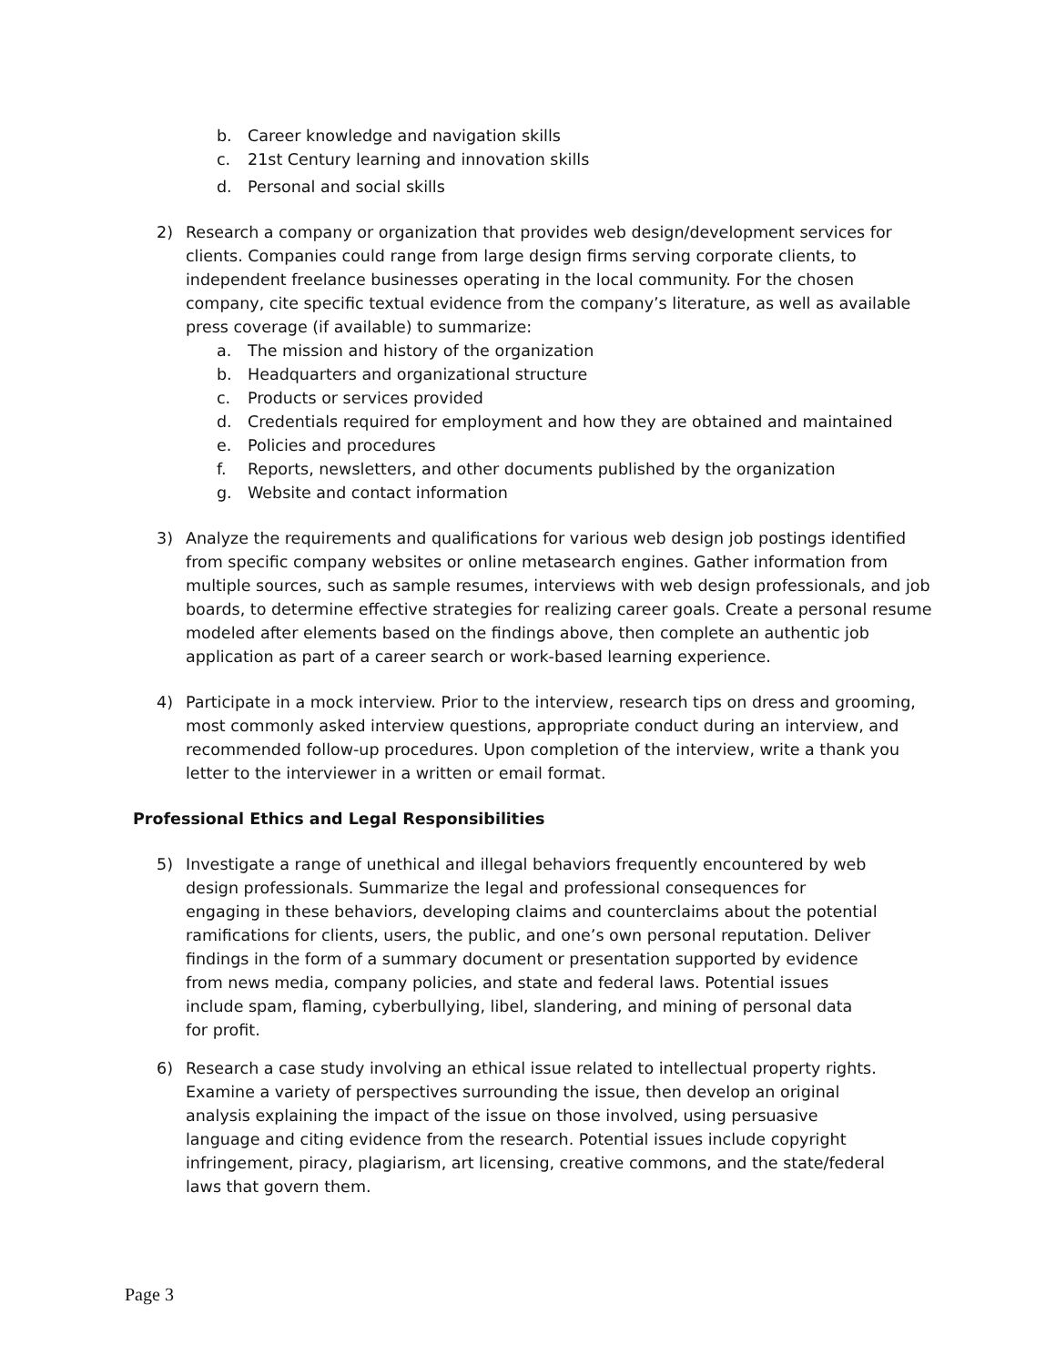b. Career knowledge and navigation skills
c. 21st Century learning and innovation skills
d. Personal and social skills
2) Research a company or organization that provides web design/development services for clients. Companies could range from large design firms serving corporate clients, to independent freelance businesses operating in the local community. For the chosen company, cite specific textual evidence from the company’s literature, as well as available press coverage (if available) to summarize:
a. The mission and history of the organization
b. Headquarters and organizational structure
c. Products or services provided
d. Credentials required for employment and how they are obtained and maintained
e. Policies and procedures
f. Reports, newsletters, and other documents published by the organization
g. Website and contact information
3) Analyze the requirements and qualifications for various web design job postings identified from specific company websites or online metasearch engines. Gather information from multiple sources, such as sample resumes, interviews with web design professionals, and job boards, to determine effective strategies for realizing career goals. Create a personal resume modeled after elements based on the findings above, then complete an authentic job application as part of a career search or work-based learning experience.
4) Participate in a mock interview. Prior to the interview, research tips on dress and grooming, most commonly asked interview questions, appropriate conduct during an interview, and recommended follow-up procedures. Upon completion of the interview, write a thank you letter to the interviewer in a written or email format.
Professional Ethics and Legal Responsibilities
5) Investigate a range of unethical and illegal behaviors frequently encountered by web design professionals. Summarize the legal and professional consequences for engaging in these behaviors, developing claims and counterclaims about the potential ramifications for clients, users, the public, and one’s own personal reputation. Deliver findings in the form of a summary document or presentation supported by evidence from news media, company policies, and state and federal laws. Potential issues include spam, flaming, cyberbullying, libel, slandering, and mining of personal data for profit.
6) Research a case study involving an ethical issue related to intellectual property rights. Examine a variety of perspectives surrounding the issue, then develop an original analysis explaining the impact of the issue on those involved, using persuasive language and citing evidence from the research. Potential issues include copyright infringement, piracy, plagiarism, art licensing, creative commons, and the state/federal laws that govern them.
Page 3